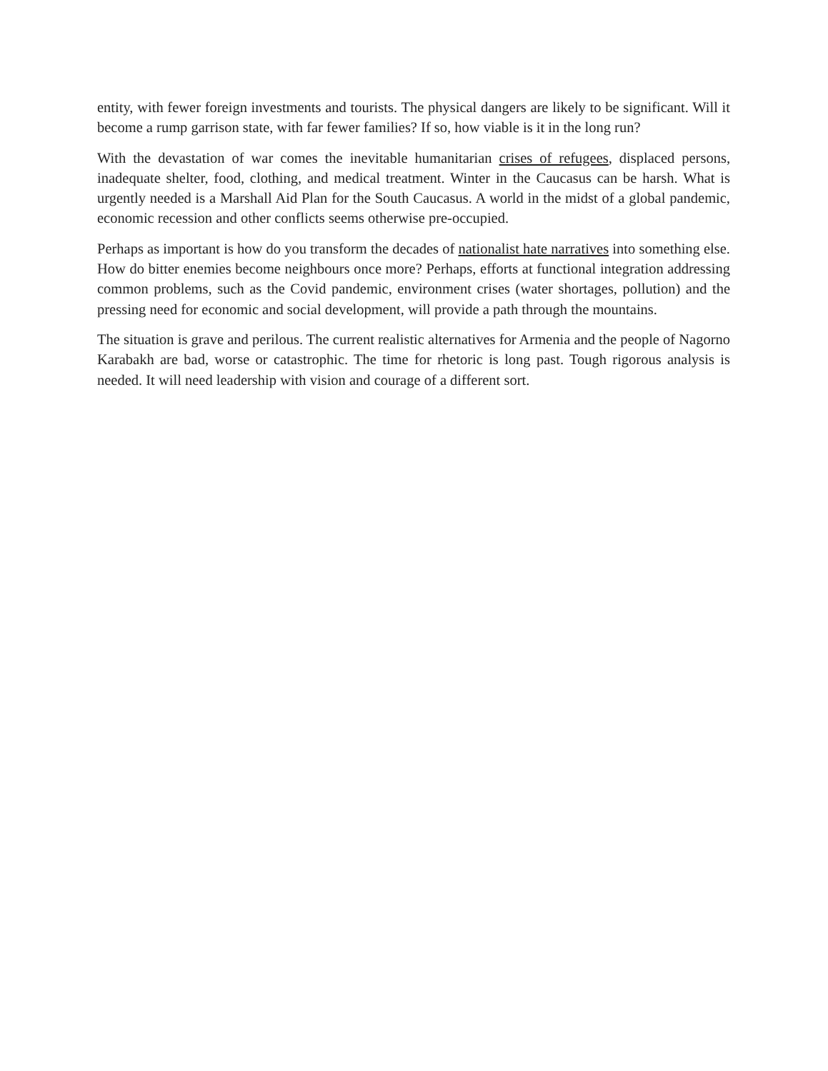entity, with fewer foreign investments and tourists. The physical dangers are likely to be significant. Will it become a rump garrison state, with far fewer families? If so, how viable is it in the long run?
With the devastation of war comes the inevitable humanitarian crises of refugees, displaced persons, inadequate shelter, food, clothing, and medical treatment. Winter in the Caucasus can be harsh. What is urgently needed is a Marshall Aid Plan for the South Caucasus. A world in the midst of a global pandemic, economic recession and other conflicts seems otherwise pre-occupied.
Perhaps as important is how do you transform the decades of nationalist hate narratives into something else. How do bitter enemies become neighbours once more? Perhaps, efforts at functional integration addressing common problems, such as the Covid pandemic, environment crises (water shortages, pollution) and the pressing need for economic and social development, will provide a path through the mountains.
The situation is grave and perilous. The current realistic alternatives for Armenia and the people of Nagorno Karabakh are bad, worse or catastrophic. The time for rhetoric is long past. Tough rigorous analysis is needed. It will need leadership with vision and courage of a different sort.